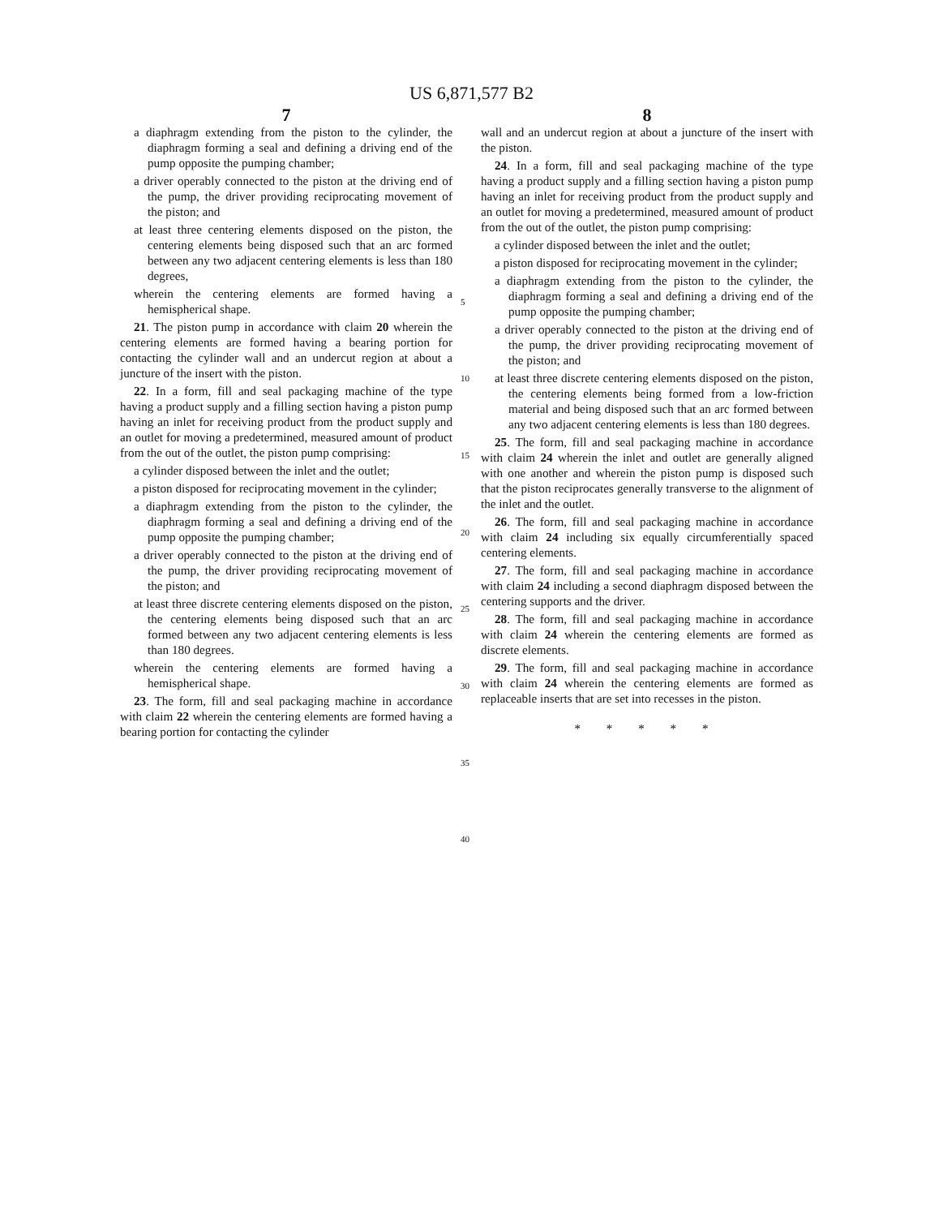US 6,871,577 B2
7
a diaphragm extending from the piston to the cylinder, the diaphragm forming a seal and defining a driving end of the pump opposite the pumping chamber;
a driver operably connected to the piston at the driving end of the pump, the driver providing reciprocating movement of the piston; and
at least three centering elements disposed on the piston, the centering elements being disposed such that an arc formed between any two adjacent centering elements is less than 180 degrees,
wherein the centering elements are formed having a hemispherical shape.
21. The piston pump in accordance with claim 20 wherein the centering elements are formed having a bearing portion for contacting the cylinder wall and an undercut region at about a juncture of the insert with the piston.
22. In a form, fill and seal packaging machine of the type having a product supply and a filling section having a piston pump having an inlet for receiving product from the product supply and an outlet for moving a predetermined, measured amount of product from the out of the outlet, the piston pump comprising:
a cylinder disposed between the inlet and the outlet;
a piston disposed for reciprocating movement in the cylinder;
a diaphragm extending from the piston to the cylinder, the diaphragm forming a seal and defining a driving end of the pump opposite the pumping chamber;
a driver operably connected to the piston at the driving end of the pump, the driver providing reciprocating movement of the piston; and
at least three discrete centering elements disposed on the piston, the centering elements being disposed such that an arc formed between any two adjacent centering elements is less than 180 degrees.
wherein the centering elements are formed having a hemispherical shape.
23. The form, fill and seal packaging machine in accordance with claim 22 wherein the centering elements are formed having a bearing portion for contacting the cylinder
5
10
15
20
25
30
35
40
8
wall and an undercut region at about a juncture of the insert with the piston.
24. In a form, fill and seal packaging machine of the type having a product supply and a filling section having a piston pump having an inlet for receiving product from the product supply and an outlet for moving a predetermined, measured amount of product from the out of the outlet, the piston pump comprising:
a cylinder disposed between the inlet and the outlet;
a piston disposed for reciprocating movement in the cylinder;
a diaphragm extending from the piston to the cylinder, the diaphragm forming a seal and defining a driving end of the pump opposite the pumping chamber;
a driver operably connected to the piston at the driving end of the pump, the driver providing reciprocating movement of the piston; and
at least three discrete centering elements disposed on the piston, the centering elements being formed from a low-friction material and being disposed such that an arc formed between any two adjacent centering elements is less than 180 degrees.
25. The form, fill and seal packaging machine in accordance with claim 24 wherein the inlet and outlet are generally aligned with one another and wherein the piston pump is disposed such that the piston reciprocates generally transverse to the alignment of the inlet and the outlet.
26. The form, fill and seal packaging machine in accordance with claim 24 including six equally circumferentially spaced centering elements.
27. The form, fill and seal packaging machine in accordance with claim 24 including a second diaphragm disposed between the centering supports and the driver.
28. The form, fill and seal packaging machine in accordance with claim 24 wherein the centering elements are formed as discrete elements.
29. The form, fill and seal packaging machine in accordance with claim 24 wherein the centering elements are formed as replaceable inserts that are set into recesses in the piston.
* * * * *